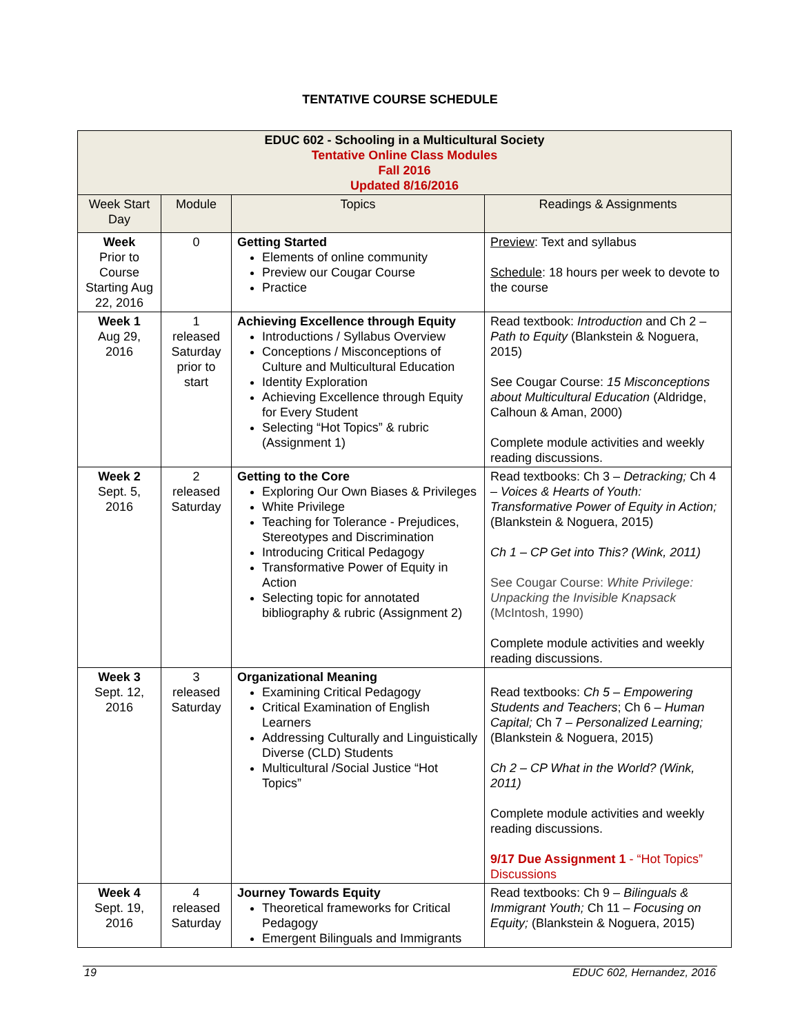TENTATIVE COURSE SCHEDULE
| EDUC 602 - Schooling in a Multicultural Society Tentative Online Class Modules Fall 2016 Updated 8/16/2016 | | | |
| --- | --- | --- | --- |
| Week Start Day | Module | Topics | Readings & Assignments |
| Week Prior to Course Starting Aug 22, 2016 | 0 | Getting Started Elements of online community Preview our Cougar Course Practice | Preview : Text and syllabus Schedule : 18 hours per week to devote to the course |
| Week 1 Aug 29, 2016 | 1 released Saturday prior to start | Achieving Excellence through Equity Introductions / Syllabus Overview Conceptions / Misconceptions of Culture and Multicultural Education Identity Exploration Achieving Excellence through Equity for Every Student Selecting “Hot Topics” & rubric (Assignment 1) | Read textbook: Introduction and Ch 2 – Path to Equity (Blankstein & Noguera, 2015) See Cougar Course: 15 Misconceptions about Multicultural Education (Aldridge, Calhoun & Aman, 2000) Complete module activities and weekly reading discussions. |
| Week 2 Sept. 5, 2016 | 2 released Saturday | Getting to the Core Exploring Our Own Biases & Privileges White Privilege Teaching for Tolerance - Prejudices, Stereotypes and Discrimination Introducing Critical Pedagogy Transformative Power of Equity in Action Selecting topic for annotated bibliography & rubric (Assignment 2) | Read textbooks: Ch 3 – Detracking; Ch 4 – Voices & Hearts of Youth: Transformative Power of Equity in Action; (Blankstein & Noguera, 2015) Ch 1 – CP Get into This? (Wink, 2011) See Cougar Course: White Privilege: Unpacking the Invisible Knapsack (McIntosh, 1990) Complete module activities and weekly reading discussions. |
| Week 3 Sept. 12, 2016 | 3 released Saturday | Organizational Meaning Examining Critical Pedagogy Critical Examination of English Learners Addressing Culturally and Linguistically Diverse (CLD) Students Multicultural /Social Justice “Hot Topics” | Read textbooks: Ch 5 – Empowering Students and Teachers ; Ch 6 – Human Capital; Ch 7 – Personalized Learning; (Blankstein & Noguera, 2015) Ch 2 – CP What in the World? (Wink, 2011) Complete module activities and weekly reading discussions. 9/17 Due Assignment 1 - “Hot Topics” Discussions |
| Week 4 Sept. 19, 2016 | 4 released Saturday | Journey Towards Equity Theoretical frameworks for Critical Pedagogy Emergent Bilinguals and Immigrants | Read textbooks: Ch 9 – Bilinguals & Immigrant Youth; Ch 11 – Focusing on Equity; (Blankstein & Noguera, 2015) |
19 EDUC 602, Hernandez, 2016